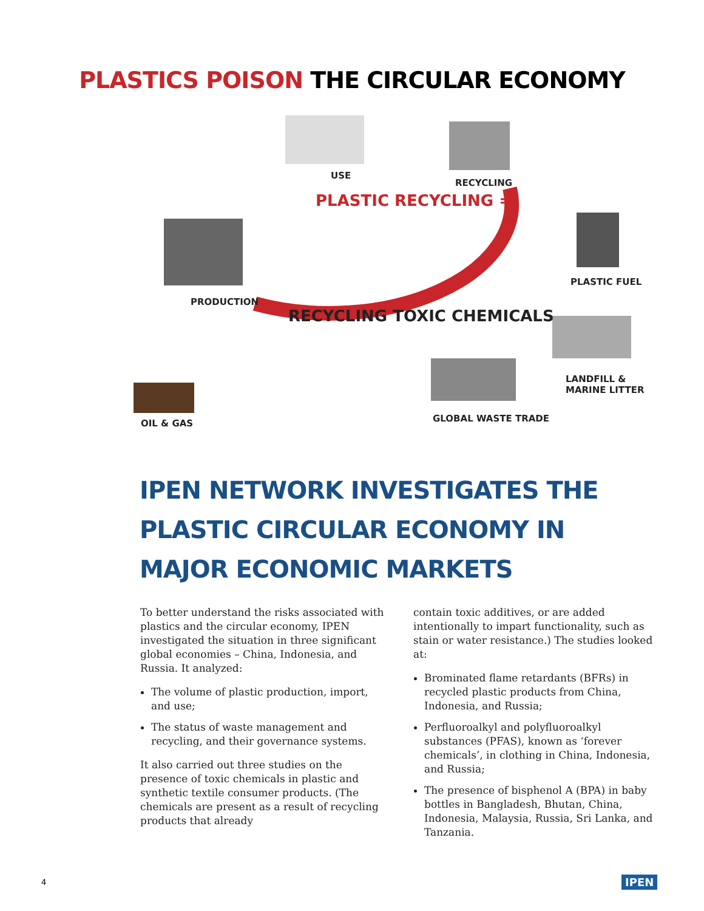PLASTICS POISON THE CIRCULAR ECONOMY
USE
RECYCLING
PLASTIC RECYCLING =
PLASTIC FUEL
PRODUCTION
RECYCLING TOXIC CHEMICALS
LANDFILL &
MARINE LITTER
GLOBAL WASTE TRADE
OIL & GAS
IPEN NETWORK INVESTIGATES THE
PLASTIC CIRCULAR ECONOMY IN
MAJOR ECONOMIC MARKETS
To better understand the risks associated with plastics and the circular economy, IPEN investigated the situation in three significant global economies – China, Indonesia, and Russia. It analyzed:
The volume of plastic production, import, and use;
The status of waste management and recycling, and their governance systems.
It also carried out three studies on the presence of toxic chemicals in plastic and synthetic textile consumer products. (The chemicals are present as a result of recycling products that already
contain toxic additives, or are added intentionally to impart functionality, such as stain or water resistance.) The studies looked at:
Brominated flame retardants (BFRs) in recycled plastic products from China, Indonesia, and Russia;
Perfluoroalkyl and polyfluoroalkyl substances (PFAS), known as ‘forever chemicals’, in clothing in China, Indonesia, and Russia;
The presence of bisphenol A (BPA) in baby bottles in Bangladesh, Bhutan, China, Indonesia, Malaysia, Russia, Sri Lanka, and Tanzania.
4 IPEN